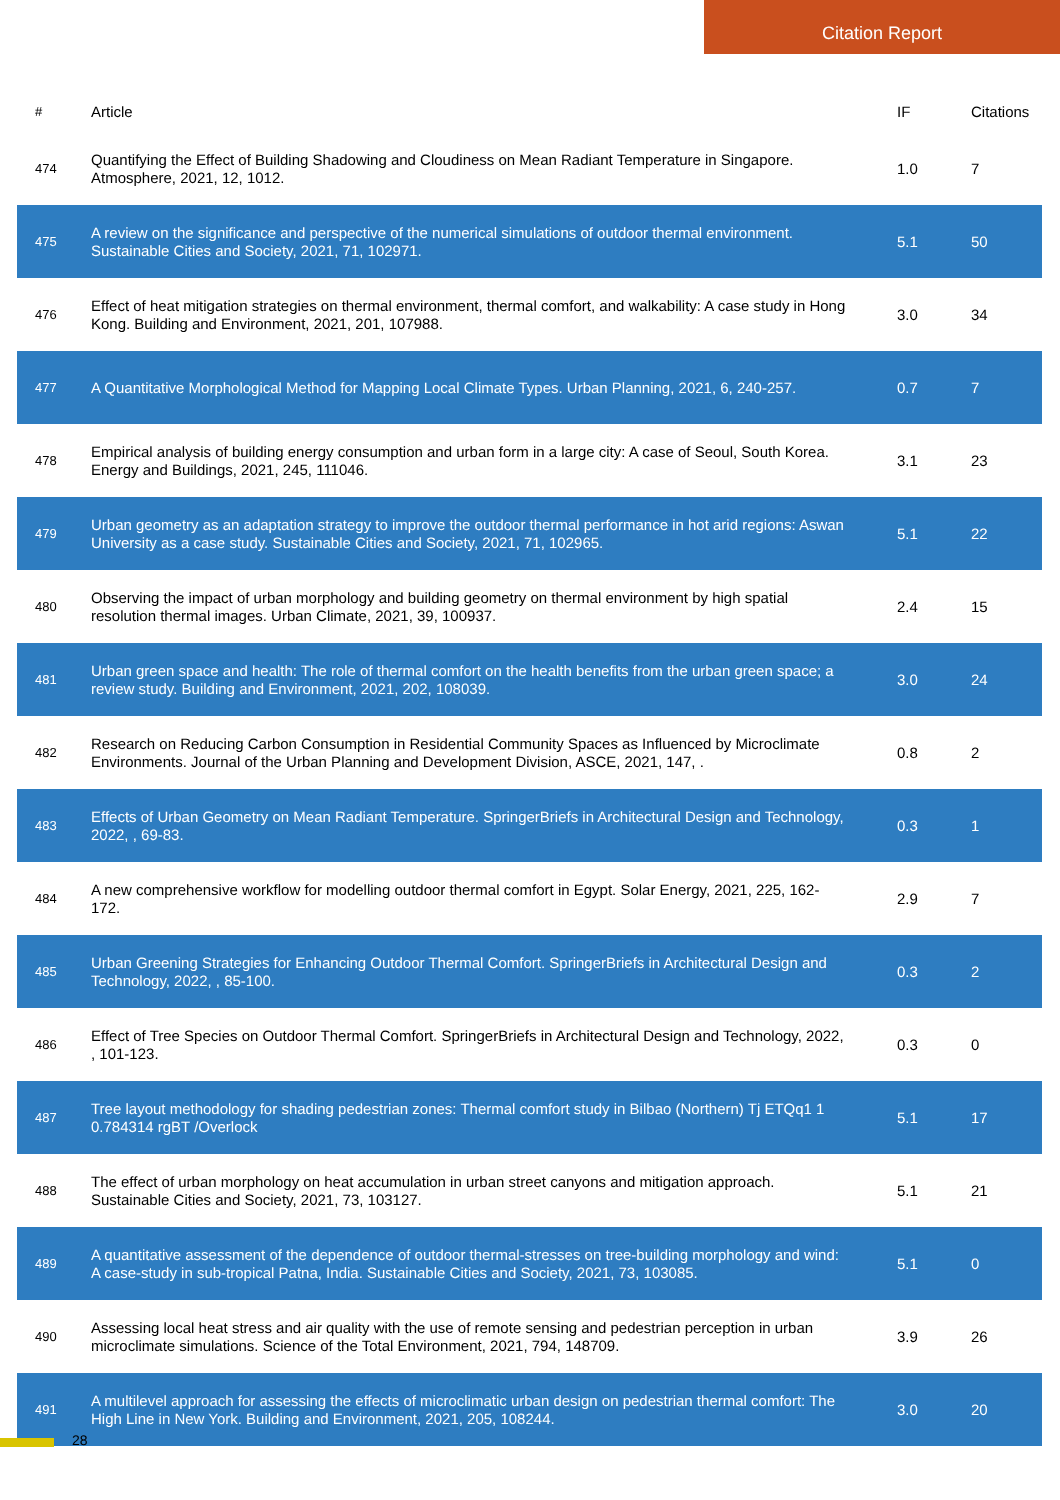Citation Report
| # | Article | IF | Citations |
| --- | --- | --- | --- |
| 474 | Quantifying the Effect of Building Shadowing and Cloudiness on Mean Radiant Temperature in Singapore. Atmosphere, 2021, 12, 1012. | 1.0 | 7 |
| 475 | A review on the significance and perspective of the numerical simulations of outdoor thermal environment. Sustainable Cities and Society, 2021, 71, 102971. | 5.1 | 50 |
| 476 | Effect of heat mitigation strategies on thermal environment, thermal comfort, and walkability: A case study in Hong Kong. Building and Environment, 2021, 201, 107988. | 3.0 | 34 |
| 477 | A Quantitative Morphological Method for Mapping Local Climate Types. Urban Planning, 2021, 6, 240-257. | 0.7 | 7 |
| 478 | Empirical analysis of building energy consumption and urban form in a large city: A case of Seoul, South Korea. Energy and Buildings, 2021, 245, 111046. | 3.1 | 23 |
| 479 | Urban geometry as an adaptation strategy to improve the outdoor thermal performance in hot arid regions: Aswan University as a case study. Sustainable Cities and Society, 2021, 71, 102965. | 5.1 | 22 |
| 480 | Observing the impact of urban morphology and building geometry on thermal environment by high spatial resolution thermal images. Urban Climate, 2021, 39, 100937. | 2.4 | 15 |
| 481 | Urban green space and health: The role of thermal comfort on the health benefits from the urban green space; a review study. Building and Environment, 2021, 202, 108039. | 3.0 | 24 |
| 482 | Research on Reducing Carbon Consumption in Residential Community Spaces as Influenced by Microclimate Environments. Journal of the Urban Planning and Development Division, ASCE, 2021, 147, . | 0.8 | 2 |
| 483 | Effects of Urban Geometry on Mean Radiant Temperature. SpringerBriefs in Architectural Design and Technology, 2022, , 69-83. | 0.3 | 1 |
| 484 | A new comprehensive workflow for modelling outdoor thermal comfort in Egypt. Solar Energy, 2021, 225, 162-172. | 2.9 | 7 |
| 485 | Urban Greening Strategies for Enhancing Outdoor Thermal Comfort. SpringerBriefs in Architectural Design and Technology, 2022, , 85-100. | 0.3 | 2 |
| 486 | Effect of Tree Species on Outdoor Thermal Comfort. SpringerBriefs in Architectural Design and Technology, 2022, , 101-123. | 0.3 | 0 |
| 487 | Tree layout methodology for shading pedestrian zones: Thermal comfort study in Bilbao (Northern) Tj ETQq1 1 0.784314 rgBT /Overlock | 5.1 | 17 |
| 488 | The effect of urban morphology on heat accumulation in urban street canyons and mitigation approach. Sustainable Cities and Society, 2021, 73, 103127. | 5.1 | 21 |
| 489 | A quantitative assessment of the dependence of outdoor thermal-stresses on tree-building morphology and wind: A case-study in sub-tropical Patna, India. Sustainable Cities and Society, 2021, 73, 103085. | 5.1 | 0 |
| 490 | Assessing local heat stress and air quality with the use of remote sensing and pedestrian perception in urban microclimate simulations. Science of the Total Environment, 2021, 794, 148709. | 3.9 | 26 |
| 491 | A multilevel approach for assessing the effects of microclimatic urban design on pedestrian thermal comfort: The High Line in New York. Building and Environment, 2021, 205, 108244. | 3.0 | 20 |
28